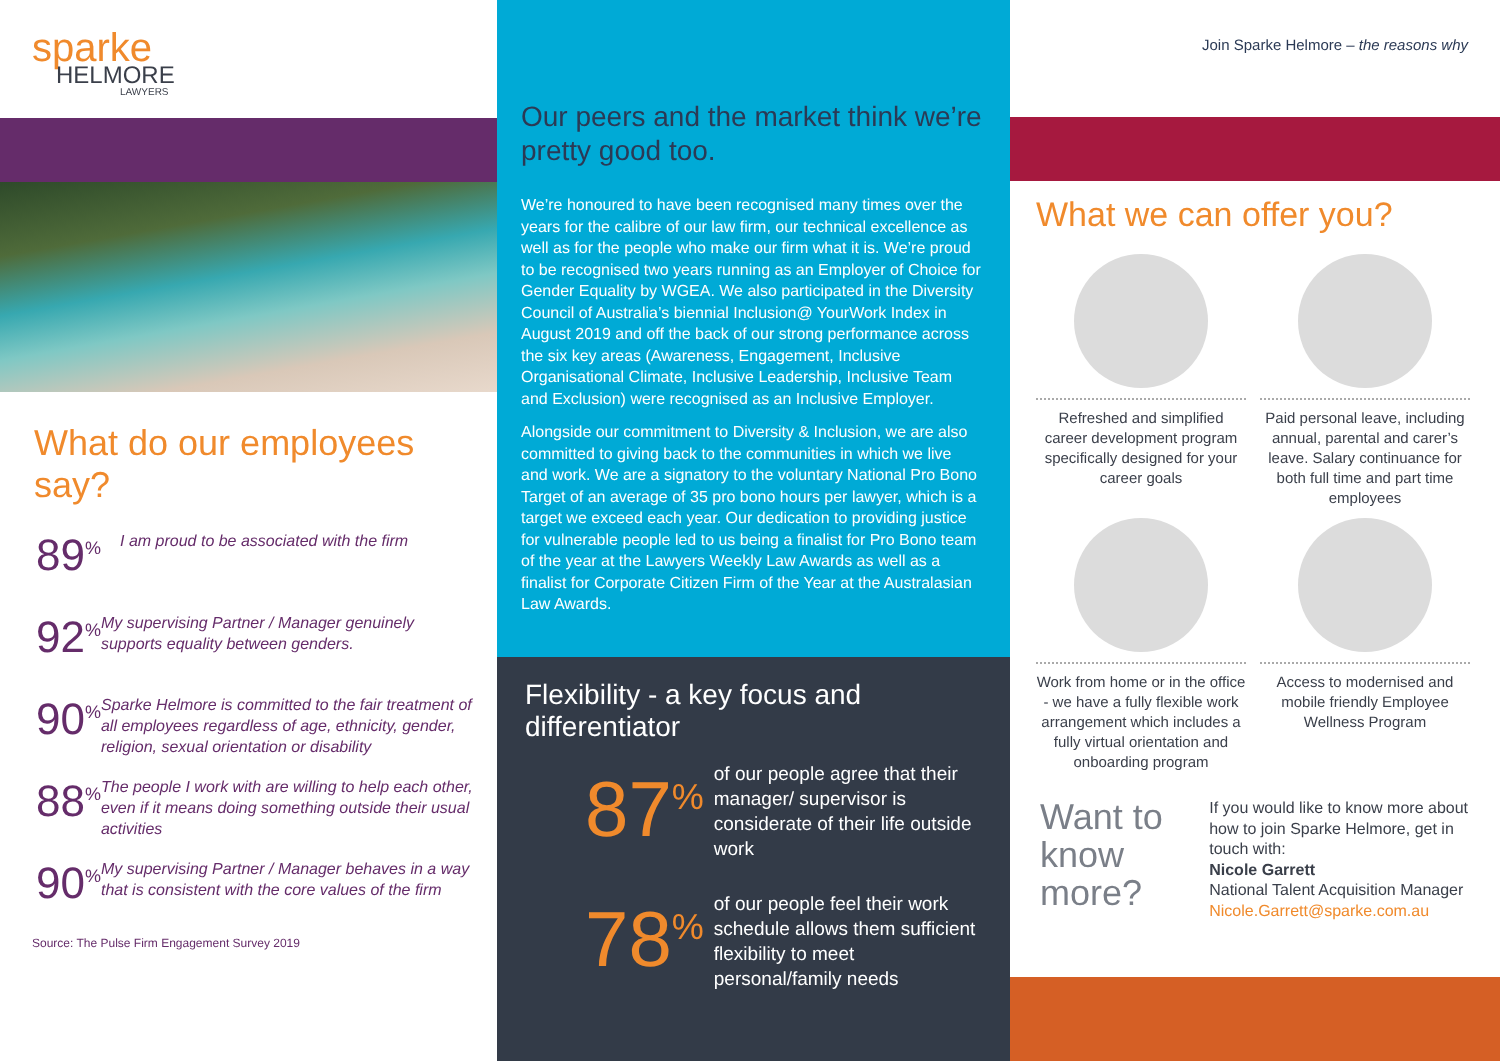sparke
HELMORE
LAWYERS
What do our employees say?
89<sup>%</sup> I am proud to be associated with the firm
92<sup>%</sup> My supervising Partner / Manager genuinely supports equality between genders.
90<sup>%</sup> Sparke Helmore is committed to the fair treatment of all employees regardless of age, ethnicity, gender, religion, sexual orientation or disability
88<sup>%</sup> The people I work with are willing to help each other, even if it means doing something outside their usual activities
90<sup>%</sup> My supervising Partner / Manager behaves in a way that is consistent with the core values of the firm
Source: The Pulse Firm Engagement Survey 2019
Our peers and the market think we’re pretty good too.
We’re honoured to have been recognised many times over the years for the calibre of our law firm, our technical excellence as well as for the people who make our firm what it is. We’re proud to be recognised two years running as an Employer of Choice for Gender Equality by WGEA. We also participated in the Diversity Council of Australia’s biennial Inclusion@ YourWork Index in August 2019 and off the back of our strong performance across the six key areas (Awareness, Engagement, Inclusive Organisational Climate, Inclusive Leadership, Inclusive Team and Exclusion) were recognised as an Inclusive Employer.
Alongside our commitment to Diversity & Inclusion, we are also committed to giving back to the communities in which we live and work. We are a signatory to the voluntary National Pro Bono Target of an average of 35 pro bono hours per lawyer, which is a target we exceed each year. Our dedication to providing justice for vulnerable people led to us being a finalist for Pro Bono team of the year at the Lawyers Weekly Law Awards as well as a finalist for Corporate Citizen Firm of the Year at the Australasian Law Awards.
Flexibility - a key focus and differentiator
87<sup>%</sup>
of our people agree that their manager/ supervisor is considerate of their life outside work
78<sup>%</sup>
of our people feel their work schedule allows them sufficient flexibility to meet personal/family needs
Join Sparke Helmore – the reasons why
What we can offer you?
Refreshed and simplified career development program specifically designed for your career goals
Paid personal leave, including annual, parental and carer’s leave. Salary continuance for both full time and part time employees
Work from home or in the office - we have a fully flexible work arrangement which includes a fully virtual orientation and onboarding program
Access to modernised and mobile friendly Employee Wellness Program
Want to know more?
If you would like to know more about how to join Sparke Helmore, get in touch with:
Nicole Garrett
National Talent Acquisition Manager
Nicole.Garrett@sparke.com.au